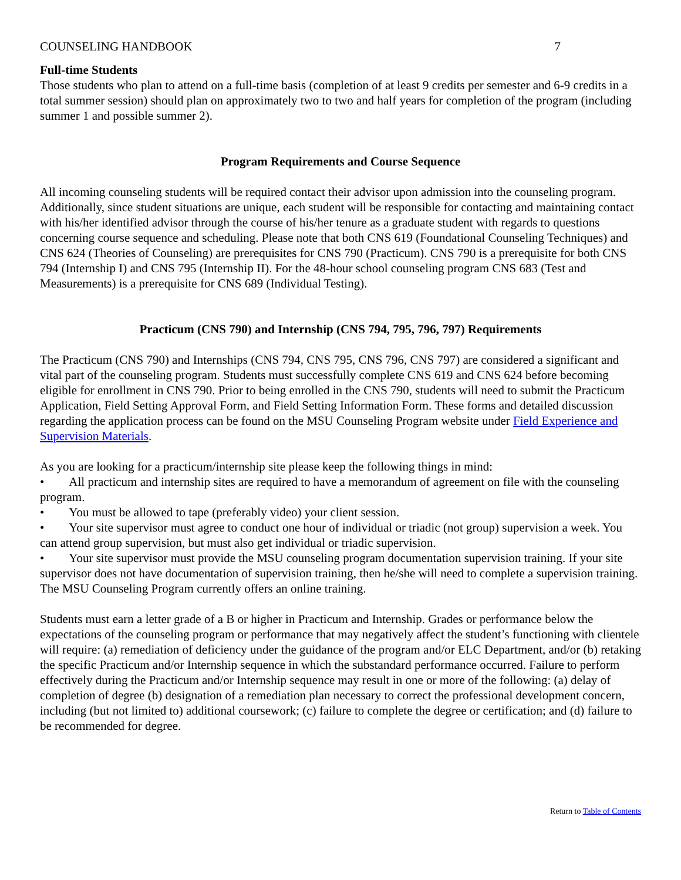COUNSELING HANDBOOK 7
Full-time Students
Those students who plan to attend on a full-time basis (completion of at least 9 credits per semester and 6-9 credits in a total summer session) should plan on approximately two to two and half years for completion of the program (including summer 1 and possible summer 2).
Program Requirements and Course Sequence
All incoming counseling students will be required contact their advisor upon admission into the counseling program. Additionally, since student situations are unique, each student will be responsible for contacting and maintaining contact with his/her identified advisor through the course of his/her tenure as a graduate student with regards to questions concerning course sequence and scheduling. Please note that both CNS 619 (Foundational Counseling Techniques) and CNS 624 (Theories of Counseling) are prerequisites for CNS 790 (Practicum). CNS 790 is a prerequisite for both CNS 794 (Internship I) and CNS 795 (Internship II). For the 48-hour school counseling program CNS 683 (Test and Measurements) is a prerequisite for CNS 689 (Individual Testing).
Practicum (CNS 790) and Internship (CNS 794, 795, 796, 797) Requirements
The Practicum (CNS 790) and Internships (CNS 794, CNS 795, CNS 796, CNS 797) are considered a significant and vital part of the counseling program. Students must successfully complete CNS 619 and CNS 624 before becoming eligible for enrollment in CNS 790. Prior to being enrolled in the CNS 790, students will need to submit the Practicum Application, Field Setting Approval Form, and Field Setting Information Form. These forms and detailed discussion regarding the application process can be found on the MSU Counseling Program website under Field Experience and Supervision Materials.
As you are looking for a practicum/internship site please keep the following things in mind:
• All practicum and internship sites are required to have a memorandum of agreement on file with the counseling program.
• You must be allowed to tape (preferably video) your client session.
• Your site supervisor must agree to conduct one hour of individual or triadic (not group) supervision a week. You can attend group supervision, but must also get individual or triadic supervision.
• Your site supervisor must provide the MSU counseling program documentation supervision training. If your site supervisor does not have documentation of supervision training, then he/she will need to complete a supervision training. The MSU Counseling Program currently offers an online training.
Students must earn a letter grade of a B or higher in Practicum and Internship. Grades or performance below the expectations of the counseling program or performance that may negatively affect the student’s functioning with clientele will require: (a) remediation of deficiency under the guidance of the program and/or ELC Department, and/or (b) retaking the specific Practicum and/or Internship sequence in which the substandard performance occurred. Failure to perform effectively during the Practicum and/or Internship sequence may result in one or more of the following: (a) delay of completion of degree (b) designation of a remediation plan necessary to correct the professional development concern, including (but not limited to) additional coursework; (c) failure to complete the degree or certification; and (d) failure to be recommended for degree.
Return to Table of Contents